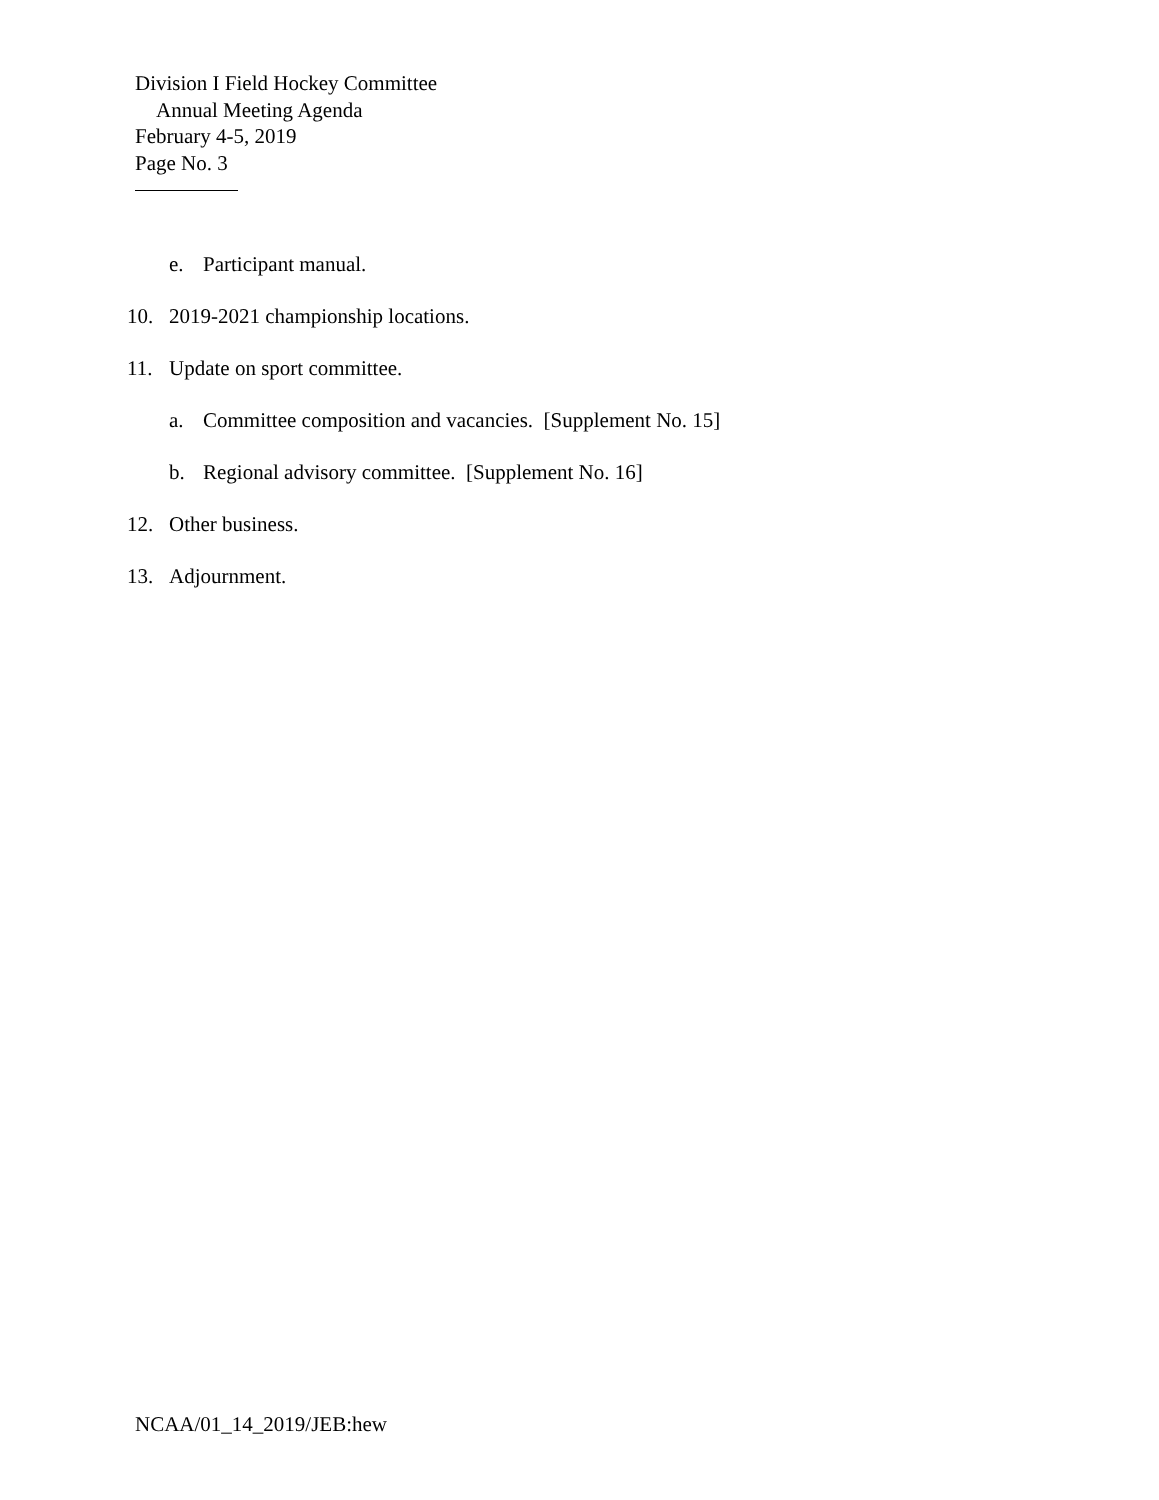Division I Field Hockey Committee
Annual Meeting Agenda
February 4-5, 2019
Page No. 3
e. Participant manual.
10. 2019-2021 championship locations.
11. Update on sport committee.
a. Committee composition and vacancies. [Supplement No. 15]
b. Regional advisory committee. [Supplement No. 16]
12. Other business.
13. Adjournment.
NCAA/01_14_2019/JEB:hew